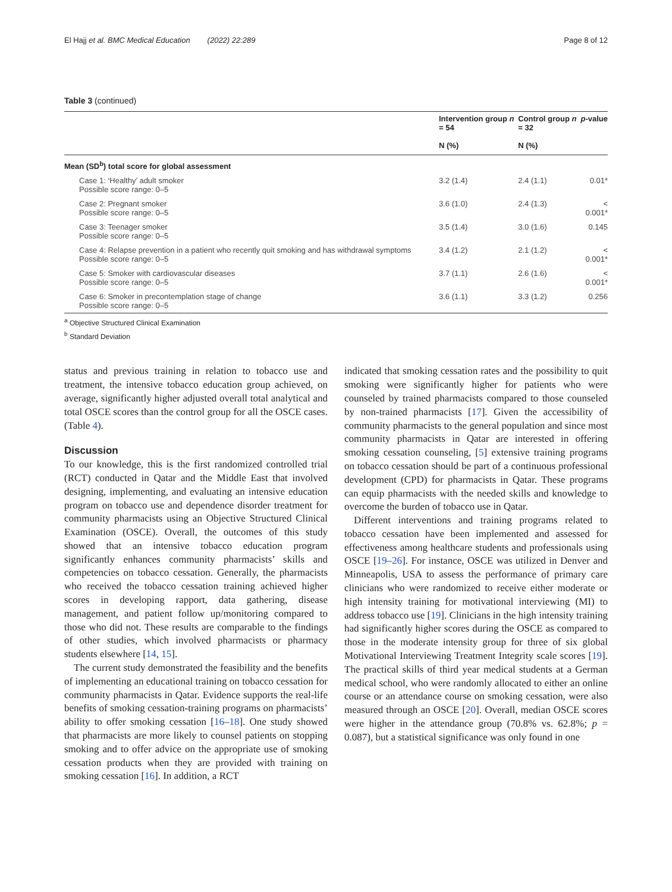El Hajj et al. BMC Medical Education (2022) 22:289 Page 8 of 12
Table 3 (continued)
| | Intervention group n = 54 N (%) | Control group n = 32 N (%) | p -value |
| --- | --- | --- | --- |
| Mean (SD<sup>b</sup>) total score for global assessment | | | |
| Case 1: ‘Healthy’ adult smoker Possible score range: 0–5 | 3.2 (1.4) | 2.4 (1.1) | 0.01* |
| Case 2: Pregnant smoker Possible score range: 0–5 | 3.6 (1.0) | 2.4 (1.3) | < 0.001* |
| Case 3: Teenager smoker Possible score range: 0–5 | 3.5 (1.4) | 3.0 (1.6) | 0.145 |
| Case 4: Relapse prevention in a patient who recently quit smoking and has withdrawal symptoms Possible score range: 0–5 | 3.4 (1.2) | 2.1 (1.2) | < 0.001* |
| Case 5: Smoker with cardiovascular diseases Possible score range: 0–5 | 3.7 (1.1) | 2.6 (1.6) | < 0.001* |
| Case 6: Smoker in precontemplation stage of change Possible score range: 0–5 | 3.6 (1.1) | 3.3 (1.2) | 0.256 |
<sup>a</sup> Objective Structured Clinical Examination
<sup>b</sup> Standard Deviation
status and previous training in relation to tobacco use and treatment, the intensive tobacco education group achieved, on average, significantly higher adjusted overall total analytical and total OSCE scores than the control group for all the OSCE cases. (Table 4).
Discussion
To our knowledge, this is the first randomized controlled trial (RCT) conducted in Qatar and the Middle East that involved designing, implementing, and evaluating an intensive education program on tobacco use and dependence disorder treatment for community pharmacists using an Objective Structured Clinical Examination (OSCE). Overall, the outcomes of this study showed that an intensive tobacco education program significantly enhances community pharmacists’ skills and competencies on tobacco cessation. Generally, the pharmacists who received the tobacco cessation training achieved higher scores in developing rapport, data gathering, disease management, and patient follow up/monitoring compared to those who did not. These results are comparable to the findings of other studies, which involved pharmacists or pharmacy students elsewhere [14, 15].
The current study demonstrated the feasibility and the benefits of implementing an educational training on tobacco cessation for community pharmacists in Qatar. Evidence supports the real-life benefits of smoking cessation-training programs on pharmacists’ ability to offer smoking cessation [16–18]. One study showed that pharmacists are more likely to counsel patients on stopping smoking and to offer advice on the appropriate use of smoking cessation products when they are provided with training on smoking cessation [16]. In addition, a RCT
indicated that smoking cessation rates and the possibility to quit smoking were significantly higher for patients who were counseled by trained pharmacists compared to those counseled by non-trained pharmacists [17]. Given the accessibility of community pharmacists to the general population and since most community pharmacists in Qatar are interested in offering smoking cessation counseling, [5] extensive training programs on tobacco cessation should be part of a continuous professional development (CPD) for pharmacists in Qatar. These programs can equip pharmacists with the needed skills and knowledge to overcome the burden of tobacco use in Qatar.
Different interventions and training programs related to tobacco cessation have been implemented and assessed for effectiveness among healthcare students and professionals using OSCE [19–26]. For instance, OSCE was utilized in Denver and Minneapolis, USA to assess the performance of primary care clinicians who were randomized to receive either moderate or high intensity training for motivational interviewing (MI) to address tobacco use [19]. Clinicians in the high intensity training had significantly higher scores during the OSCE as compared to those in the moderate intensity group for three of six global Motivational Interviewing Treatment Integrity scale scores [19]. The practical skills of third year medical students at a German medical school, who were randomly allocated to either an online course or an attendance course on smoking cessation, were also measured through an OSCE [20]. Overall, median OSCE scores were higher in the attendance group (70.8% vs. 62.8%; p = 0.087), but a statistical significance was only found in one